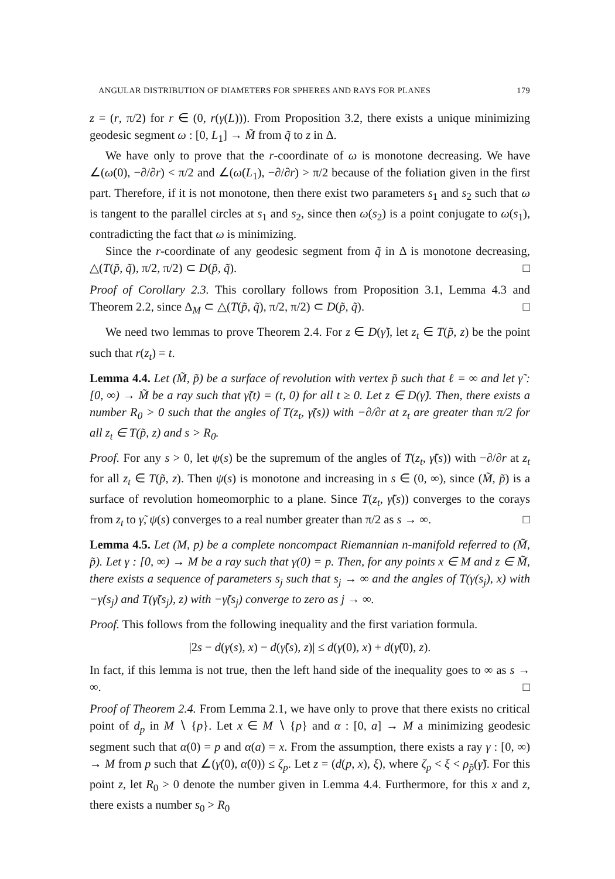ANGULAR DISTRIBUTION OF DIAMETERS FOR SPHERES AND RAYS FOR PLANES 179
z = (r, π/2) for r ∈ (0, r(γ(L))). From Proposition 3.2, there exists a unique minimizing geodesic segment ω : [0, L<sub>1</sub>] → M̃ from q̃ to z in Δ.
We have only to prove that the r-coordinate of ω is monotone decreasing. We have ∠(ω̇(0), −∂/∂r) < π/2 and ∠(ω̇(L<sub>1</sub>), −∂/∂r) > π/2 because of the foliation given in the first part. Therefore, if it is not monotone, then there exist two parameters s<sub>1</sub> and s<sub>2</sub> such that ω is tangent to the parallel circles at s<sub>1</sub> and s<sub>2</sub>, since then ω(s<sub>2</sub>) is a point conjugate to ω(s<sub>1</sub>), contradicting the fact that ω is minimizing.
Since the r-coordinate of any geodesic segment from q̃ in Δ is monotone decreasing, △(T(p̃, q̃), π/2, π/2) ⊂ D(p̃, q̃). □
Proof of Corollary 2.3. This corollary follows from Proposition 3.1, Lemma 4.3 and Theorem 2.2, since Δ<sub>M</sub> ⊂ △(T(p̃, q̃), π/2, π/2) ⊂ D(p̃, q̃). □
We need two lemmas to prove Theorem 2.4. For z ∈ D(γ̃), let z<sub>t</sub> ∈ T(p̃, z) be the point such that r(z<sub>t</sub>) = t.
Lemma 4.4. Let (M̃, p̃) be a surface of revolution with vertex p̃ such that ℓ = ∞ and let γ̃ : [0, ∞) → M̃ be a ray such that γ̃(t) = (t, 0) for all t ≥ 0. Let z ∈ D(γ̃). Then, there exists a number R<sub>0</sub> > 0 such that the angles of T(z<sub>t</sub>, γ̃(s)) with −∂/∂r at z<sub>t</sub> are greater than π/2 for all z<sub>t</sub> ∈ T(p̃, z) and s > R<sub>0</sub>.
Proof. For any s > 0, let ψ(s) be the supremum of the angles of T(z<sub>t</sub>, γ̃(s)) with −∂/∂r at z<sub>t</sub> for all z<sub>t</sub> ∈ T(p̃, z). Then ψ(s) is monotone and increasing in s ∈ (0, ∞), since (M̃, p̃) is a surface of revolution homeomorphic to a plane. Since T(z<sub>t</sub>, γ̃(s)) converges to the corays from z<sub>t</sub> to γ̃, ψ(s) converges to a real number greater than π/2 as s → ∞. □
Lemma 4.5. Let (M, p) be a complete noncompact Riemannian n-manifold referred to (M̃, p̃). Let γ : [0, ∞) → M be a ray such that γ(0) = p. Then, for any points x ∈ M and z ∈ M̃, there exists a sequence of parameters s<sub>j</sub> such that s<sub>j</sub> → ∞ and the angles of T(γ(s<sub>j</sub>), x) with −γ̇(s<sub>j</sub>) and T(γ̃(s<sub>j</sub>), z) with −γ̃̇(s<sub>j</sub>) converge to zero as j → ∞.
Proof. This follows from the following inequality and the first variation formula.
|2s − d(γ(s), x) − d(γ̃(s), z)| ≤ d(γ(0), x) + d(γ̃(0), z).
In fact, if this lemma is not true, then the left hand side of the inequality goes to ∞ as s → ∞. □
Proof of Theorem 2.4. From Lemma 2.1, we have only to prove that there exists no critical point of d<sub>p</sub> in M ∖ {p}. Let x ∈ M ∖ {p} and α : [0, a] → M a minimizing geodesic segment such that α(0) = p and α(a) = x. From the assumption, there exists a ray γ : [0, ∞) → M from p such that ∠(γ̇(0), α̇(0)) ≤ ζ<sub>p</sub>. Let z = (d(p, x), ξ), where ζ<sub>p</sub> < ξ < ρ<sub>p̃</sub>(γ̃). For this point z, let R<sub>0</sub> > 0 denote the number given in Lemma 4.4. Furthermore, for this x and z, there exists a number s<sub>0</sub> > R<sub>0</sub>